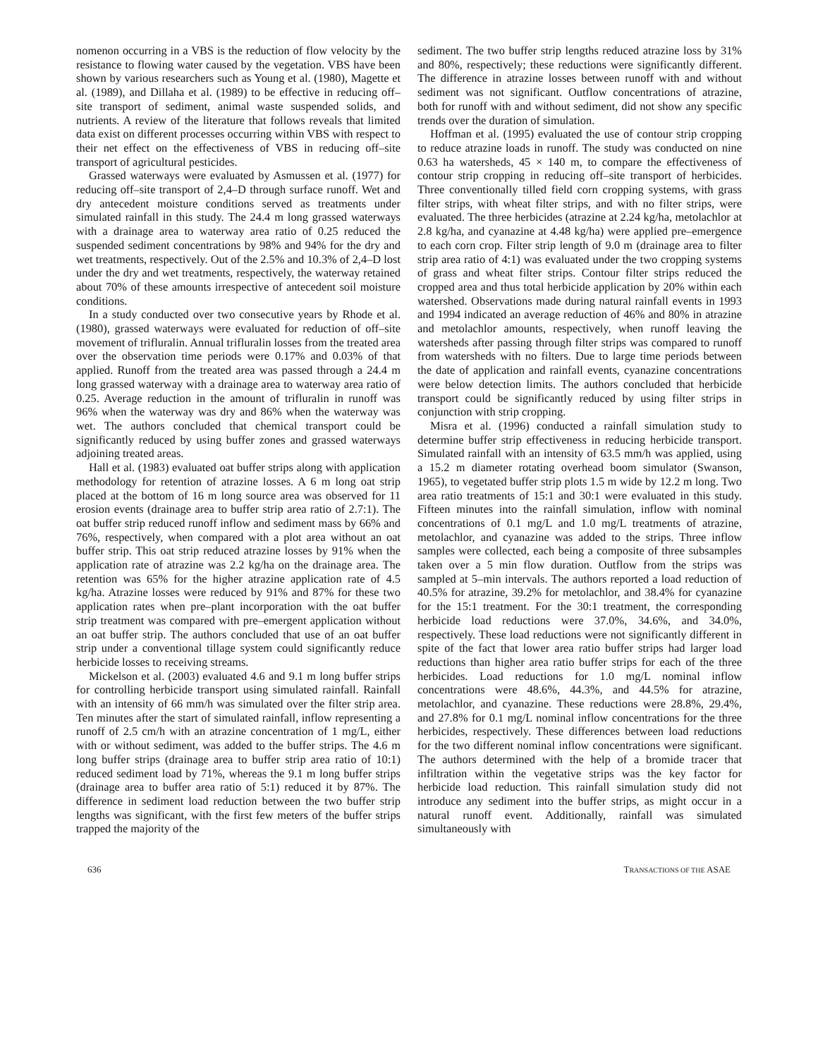nomenon occurring in a VBS is the reduction of flow velocity by the resistance to flowing water caused by the vegetation. VBS have been shown by various researchers such as Young et al. (1980), Magette et al. (1989), and Dillaha et al. (1989) to be effective in reducing off–site transport of sediment, animal waste suspended solids, and nutrients. A review of the literature that follows reveals that limited data exist on different processes occurring within VBS with respect to their net effect on the effectiveness of VBS in reducing off–site transport of agricultural pesticides.
Grassed waterways were evaluated by Asmussen et al. (1977) for reducing off–site transport of 2,4–D through surface runoff. Wet and dry antecedent moisture conditions served as treatments under simulated rainfall in this study. The 24.4 m long grassed waterways with a drainage area to waterway area ratio of 0.25 reduced the suspended sediment concentrations by 98% and 94% for the dry and wet treatments, respectively. Out of the 2.5% and 10.3% of 2,4–D lost under the dry and wet treatments, respectively, the waterway retained about 70% of these amounts irrespective of antecedent soil moisture conditions.
In a study conducted over two consecutive years by Rhode et al. (1980), grassed waterways were evaluated for reduction of off–site movement of trifluralin. Annual trifluralin losses from the treated area over the observation time periods were 0.17% and 0.03% of that applied. Runoff from the treated area was passed through a 24.4 m long grassed waterway with a drainage area to waterway area ratio of 0.25. Average reduction in the amount of trifluralin in runoff was 96% when the waterway was dry and 86% when the waterway was wet. The authors concluded that chemical transport could be significantly reduced by using buffer zones and grassed waterways adjoining treated areas.
Hall et al. (1983) evaluated oat buffer strips along with application methodology for retention of atrazine losses. A 6 m long oat strip placed at the bottom of 16 m long source area was observed for 11 erosion events (drainage area to buffer strip area ratio of 2.7:1). The oat buffer strip reduced runoff inflow and sediment mass by 66% and 76%, respectively, when compared with a plot area without an oat buffer strip. This oat strip reduced atrazine losses by 91% when the application rate of atrazine was 2.2 kg/ha on the drainage area. The retention was 65% for the higher atrazine application rate of 4.5 kg/ha. Atrazine losses were reduced by 91% and 87% for these two application rates when pre–plant incorporation with the oat buffer strip treatment was compared with pre–emergent application without an oat buffer strip. The authors concluded that use of an oat buffer strip under a conventional tillage system could significantly reduce herbicide losses to receiving streams.
Mickelson et al. (2003) evaluated 4.6 and 9.1 m long buffer strips for controlling herbicide transport using simulated rainfall. Rainfall with an intensity of 66 mm/h was simulated over the filter strip area. Ten minutes after the start of simulated rainfall, inflow representing a runoff of 2.5 cm/h with an atrazine concentration of 1 mg/L, either with or without sediment, was added to the buffer strips. The 4.6 m long buffer strips (drainage area to buffer strip area ratio of 10:1) reduced sediment load by 71%, whereas the 9.1 m long buffer strips (drainage area to buffer area ratio of 5:1) reduced it by 87%. The difference in sediment load reduction between the two buffer strip lengths was significant, with the first few meters of the buffer strips trapped the majority of the
sediment. The two buffer strip lengths reduced atrazine loss by 31% and 80%, respectively; these reductions were significantly different. The difference in atrazine losses between runoff with and without sediment was not significant. Outflow concentrations of atrazine, both for runoff with and without sediment, did not show any specific trends over the duration of simulation.
Hoffman et al. (1995) evaluated the use of contour strip cropping to reduce atrazine loads in runoff. The study was conducted on nine 0.63 ha watersheds, 45 × 140 m, to compare the effectiveness of contour strip cropping in reducing off–site transport of herbicides. Three conventionally tilled field corn cropping systems, with grass filter strips, with wheat filter strips, and with no filter strips, were evaluated. The three herbicides (atrazine at 2.24 kg/ha, metolachlor at 2.8 kg/ha, and cyanazine at 4.48 kg/ha) were applied pre–emergence to each corn crop. Filter strip length of 9.0 m (drainage area to filter strip area ratio of 4:1) was evaluated under the two cropping systems of grass and wheat filter strips. Contour filter strips reduced the cropped area and thus total herbicide application by 20% within each watershed. Observations made during natural rainfall events in 1993 and 1994 indicated an average reduction of 46% and 80% in atrazine and metolachlor amounts, respectively, when runoff leaving the watersheds after passing through filter strips was compared to runoff from watersheds with no filters. Due to large time periods between the date of application and rainfall events, cyanazine concentrations were below detection limits. The authors concluded that herbicide transport could be significantly reduced by using filter strips in conjunction with strip cropping.
Misra et al. (1996) conducted a rainfall simulation study to determine buffer strip effectiveness in reducing herbicide transport. Simulated rainfall with an intensity of 63.5 mm/h was applied, using a 15.2 m diameter rotating overhead boom simulator (Swanson, 1965), to vegetated buffer strip plots 1.5 m wide by 12.2 m long. Two area ratio treatments of 15:1 and 30:1 were evaluated in this study. Fifteen minutes into the rainfall simulation, inflow with nominal concentrations of 0.1 mg/L and 1.0 mg/L treatments of atrazine, metolachlor, and cyanazine was added to the strips. Three inflow samples were collected, each being a composite of three subsamples taken over a 5 min flow duration. Outflow from the strips was sampled at 5–min intervals. The authors reported a load reduction of 40.5% for atrazine, 39.2% for metolachlor, and 38.4% for cyanazine for the 15:1 treatment. For the 30:1 treatment, the corresponding herbicide load reductions were 37.0%, 34.6%, and 34.0%, respectively. These load reductions were not significantly different in spite of the fact that lower area ratio buffer strips had larger load reductions than higher area ratio buffer strips for each of the three herbicides. Load reductions for 1.0 mg/L nominal inflow concentrations were 48.6%, 44.3%, and 44.5% for atrazine, metolachlor, and cyanazine. These reductions were 28.8%, 29.4%, and 27.8% for 0.1 mg/L nominal inflow concentrations for the three herbicides, respectively. These differences between load reductions for the two different nominal inflow concentrations were significant. The authors determined with the help of a bromide tracer that infiltration within the vegetative strips was the key factor for herbicide load reduction. This rainfall simulation study did not introduce any sediment into the buffer strips, as might occur in a natural runoff event. Additionally, rainfall was simulated simultaneously with
636 TRANSACTIONS OF THE ASAE